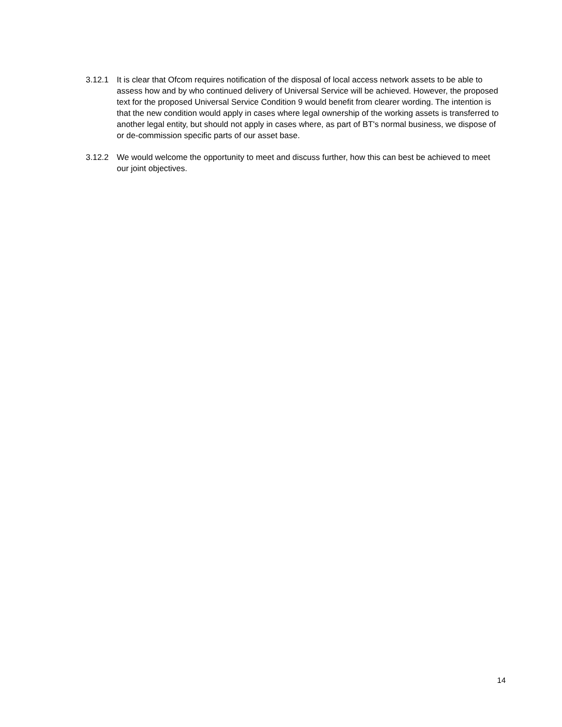3.12.1 It is clear that Ofcom requires notification of the disposal of local access network assets to be able to assess how and by who continued delivery of Universal Service will be achieved. However, the proposed text for the proposed Universal Service Condition 9 would benefit from clearer wording. The intention is that the new condition would apply in cases where legal ownership of the working assets is transferred to another legal entity, but should not apply in cases where, as part of BT's normal business, we dispose of or de-commission specific parts of our asset base.
3.12.2 We would welcome the opportunity to meet and discuss further, how this can best be achieved to meet our joint objectives.
14